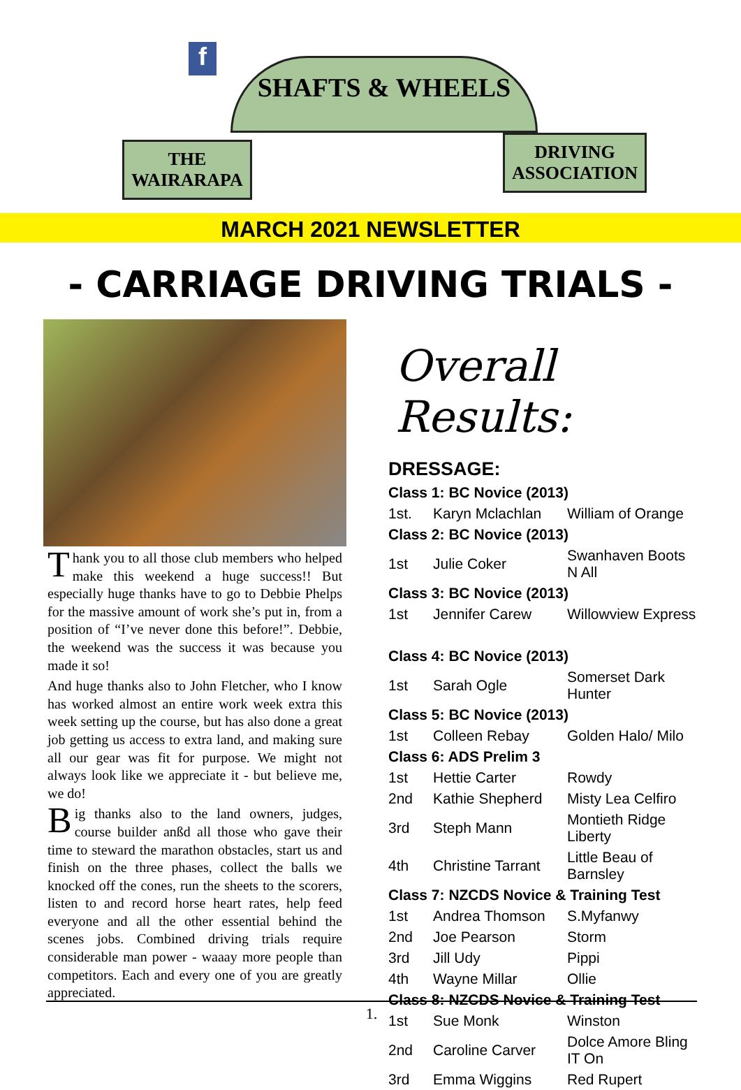f SHAFTS & WHEELS
THE
WAIRARAPA
DRIVING
ASSOCIATION
MARCH 2021 NEWSLETTER
- CARRIAGE DRIVING TRIALS -
Thank you to all those club members who helped make this weekend a huge success!! But especially huge thanks have to go to Debbie Phelps for the massive amount of work she’s put in, from a position of “I’ve never done this before!”. Debbie, the weekend was the success it was because you made it so!
And huge thanks also to John Fletcher, who I know has worked almost an entire work week extra this week setting up the course, but has also done a great job getting us access to extra land, and making sure all our gear was fit for purpose. We might not always look like we appreciate it - but believe me, we do!
Big thanks also to the land owners, judges, course builder anßd all those who gave their time to steward the marathon obstacles, start us and finish on the three phases, collect the balls we knocked off the cones, run the sheets to the scorers, listen to and record horse heart rates, help feed everyone and all the other essential behind the scenes jobs. Combined driving trials require considerable man power - waaay more people than competitors. Each and every one of you are greatly appreciated.
Overall Results:
| DRESSAGE: | | |
| Class 1: BC Novice (2013) | | |
| 1st. | Karyn Mclachlan | William of Orange |
| Class 2: BC Novice (2013) | | |
| 1st | Julie Coker | Swanhaven Boots N All |
| Class 3: BC Novice (2013) | | |
| 1st | Jennifer Carew | Willowview Express |
| Class 4: BC Novice (2013) | | |
| 1st | Sarah Ogle | Somerset Dark Hunter |
| Class 5: BC Novice (2013) | | |
| 1st | Colleen Rebay | Golden Halo/ Milo |
| Class 6: ADS Prelim 3 | | |
| 1st | Hettie Carter | Rowdy |
| 2nd | Kathie Shepherd | Misty Lea Celfiro |
| 3rd | Steph Mann | Montieth Ridge Liberty |
| 4th | Christine Tarrant | Little Beau of Barnsley |
| Class 7: NZCDS Novice & Training Test | | |
| 1st | Andrea Thomson | S.Myfanwy |
| 2nd | Joe Pearson | Storm |
| 3rd | Jill Udy | Pippi |
| 4th | Wayne Millar | Ollie |
| Class 8: NZCDS Novice & Training Test | | |
| 1st | Sue Monk | Winston |
| 2nd | Caroline Carver | Dolce Amore Bling IT On |
| 3rd | Emma Wiggins | Red Rupert |
1.